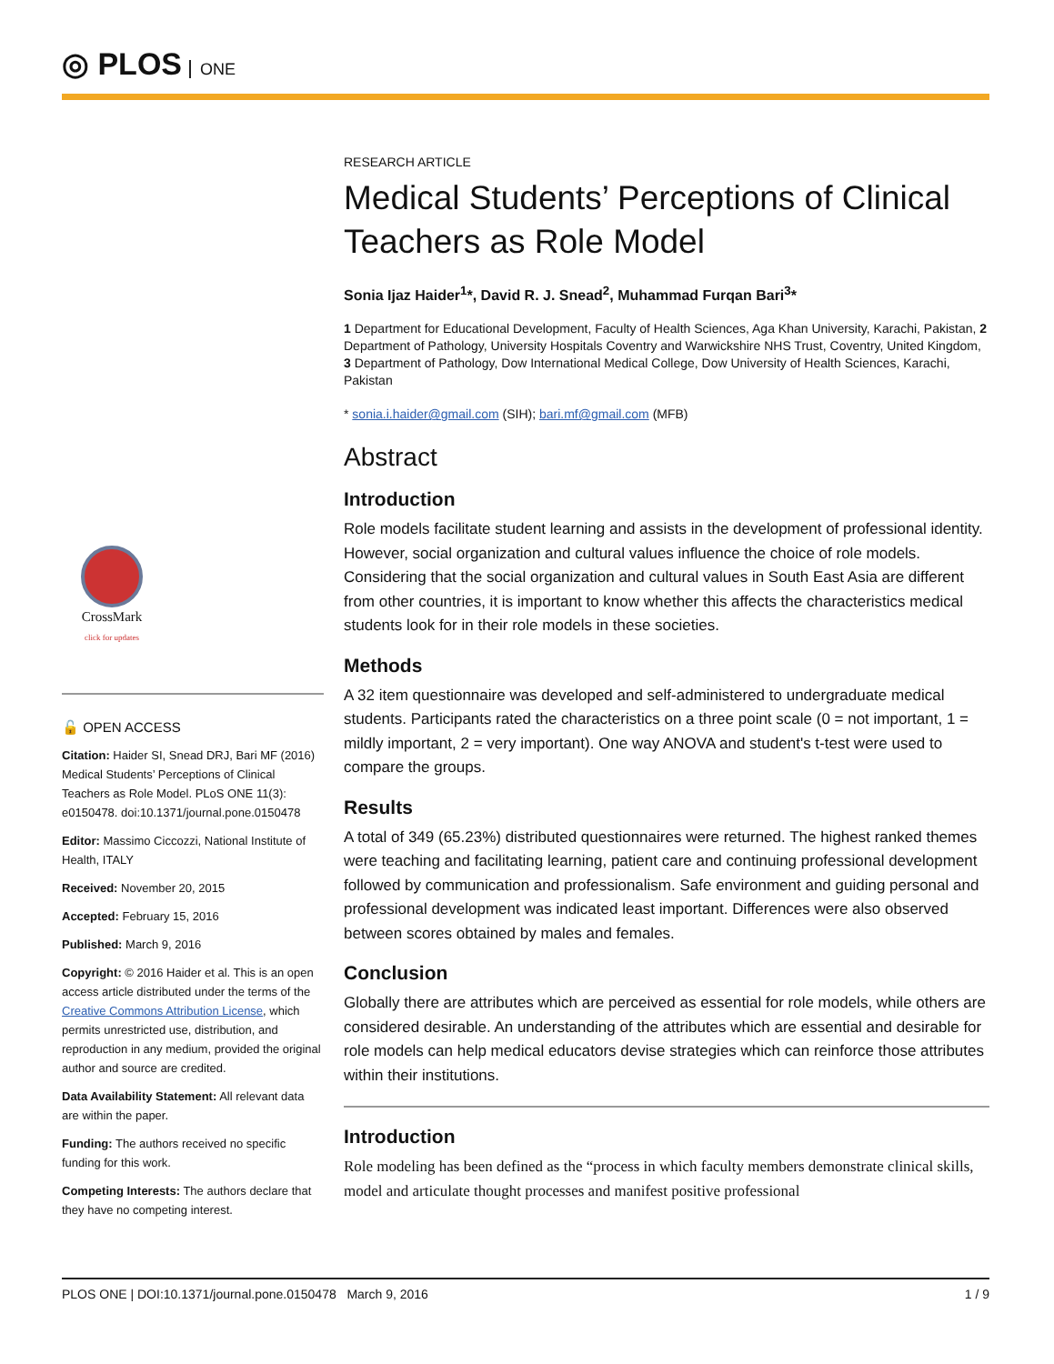◎ PLOS ONE
CrossMark
click for updates
🔓 OPEN ACCESS
Citation: Haider SI, Snead DRJ, Bari MF (2016) Medical Students’ Perceptions of Clinical Teachers as Role Model. PLoS ONE 11(3): e0150478. doi:10.1371/journal.pone.0150478
Editor: Massimo Ciccozzi, National Institute of Health, ITALY
Received: November 20, 2015
Accepted: February 15, 2016
Published: March 9, 2016
Copyright: © 2016 Haider et al. This is an open access article distributed under the terms of the Creative Commons Attribution License, which permits unrestricted use, distribution, and reproduction in any medium, provided the original author and source are credited.
Data Availability Statement: All relevant data are within the paper.
Funding: The authors received no specific funding for this work.
Competing Interests: The authors declare that they have no competing interest.
RESEARCH ARTICLE
Medical Students’ Perceptions of Clinical Teachers as Role Model
Sonia Ijaz Haider<sup>1</sup>*, David R. J. Snead<sup>2</sup>, Muhammad Furqan Bari<sup>3</sup>*
1 Department for Educational Development, Faculty of Health Sciences, Aga Khan University, Karachi, Pakistan, 2 Department of Pathology, University Hospitals Coventry and Warwickshire NHS Trust, Coventry, United Kingdom, 3 Department of Pathology, Dow International Medical College, Dow University of Health Sciences, Karachi, Pakistan
* sonia.i.haider@gmail.com (SIH); bari.mf@gmail.com (MFB)
Abstract
Introduction
Role models facilitate student learning and assists in the development of professional identity. However, social organization and cultural values influence the choice of role models. Considering that the social organization and cultural values in South East Asia are different from other countries, it is important to know whether this affects the characteristics medical students look for in their role models in these societies.
Methods
A 32 item questionnaire was developed and self-administered to undergraduate medical students. Participants rated the characteristics on a three point scale (0 = not important, 1 = mildly important, 2 = very important). One way ANOVA and student's t-test were used to compare the groups.
Results
A total of 349 (65.23%) distributed questionnaires were returned. The highest ranked themes were teaching and facilitating learning, patient care and continuing professional development followed by communication and professionalism. Safe environment and guiding personal and professional development was indicated least important. Differences were also observed between scores obtained by males and females.
Conclusion
Globally there are attributes which are perceived as essential for role models, while others are considered desirable. An understanding of the attributes which are essential and desirable for role models can help medical educators devise strategies which can reinforce those attributes within their institutions.
Introduction
Role modeling has been defined as the “process in which faculty members demonstrate clinical skills, model and articulate thought processes and manifest positive professional
PLOS ONE | DOI:10.1371/journal.pone.0150478 March 9, 2016 1 / 9